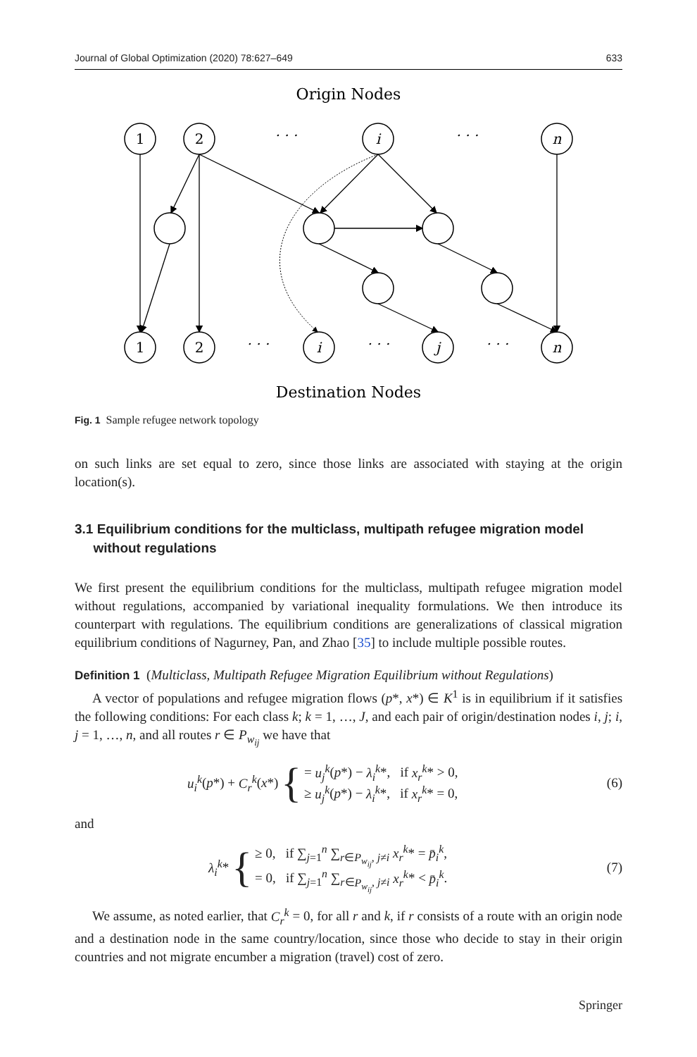Journal of Global Optimization (2020) 78:627–649 633
Origin Nodes
Destination Nodes
1
2
· · ·
i
· · ·
n
1
2
· · ·
i
· · ·
j
· · ·
n
Fig. 1 Sample refugee network topology
on such links are set equal to zero, since those links are associated with staying at the origin location(s).
3.1 Equilibrium conditions for the multiclass, multipath refugee migration model
without regulations
We first present the equilibrium conditions for the multiclass, multipath refugee migration model without regulations, accompanied by variational inequality formulations. We then introduce its counterpart with regulations. The equilibrium conditions are generalizations of classical migration equilibrium conditions of Nagurney, Pan, and Zhao [35] to include multiple possible routes.
Definition 1 (Multiclass, Multipath Refugee Migration Equilibrium without Regulations)
A vector of populations and refugee migration flows (p*, x*) ∈ K<sup>1</sup> is in equilibrium if it satisfies the following conditions: For each class k; k = 1, …, J, and each pair of origin/destination nodes i, j; i, j = 1, …, n, and all routes r ∈ P<sub>w<sub>ij</sub></sub> we have that
u<sub>i</sub><sup>k</sup>(p*) + C<sub>r</sub><sup>k</sup>(x*) { = u<sub>j</sub><sup>k</sup>(p*) − λ<sub>i</sub><sup>k</sup>*, if x<sub>r</sub><sup>k</sup>* > 0,
≥ u<sub>j</sub><sup>k</sup>(p*) − λ<sub>i</sub><sup>k</sup>*, if x<sub>r</sub><sup>k</sup>* = 0,
(6)
and
λ<sub>i</sub><sup>k</sup>* { ≥ 0, if ∑<sub>j=1</sub><sup>n</sup> ∑<sub>r∈P<sub>w<sub>ij</sub></sub>, j≠i</sub> x<sub>r</sub><sup>k</sup>* = p̄<sub>i</sub><sup>k</sup>,
= 0, if ∑<sub>j=1</sub><sup>n</sup> ∑<sub>r∈P<sub>w<sub>ij</sub></sub>, j≠i</sub> x<sub>r</sub><sup>k</sup>* < p̄<sub>i</sub><sup>k</sup>.
(7)
We assume, as noted earlier, that C<sub>r</sub><sup>k</sup> = 0, for all r and k, if r consists of a route with an origin node and a destination node in the same country/location, since those who decide to stay in their origin countries and not migrate encumber a migration (travel) cost of zero.
Springer